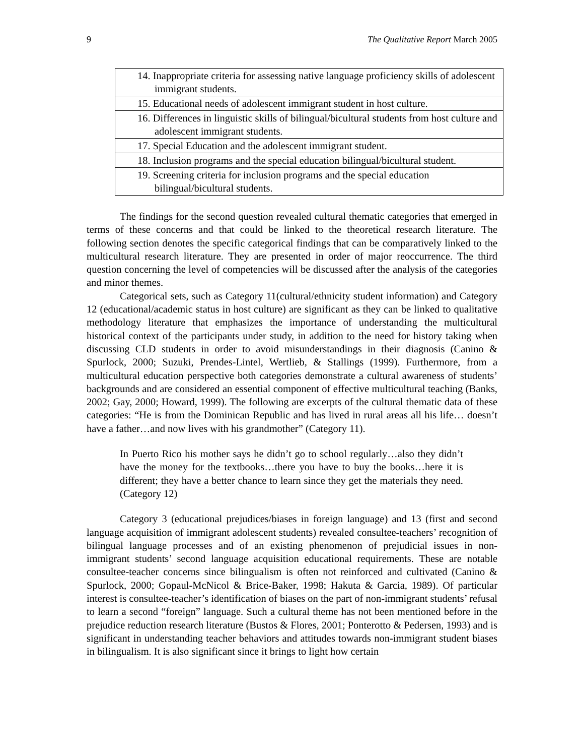9 The Qualitative Report March 2005
| 14. Inappropriate criteria for assessing native language proficiency skills of adolescent immigrant students. |
| 15. Educational needs of adolescent immigrant student in host culture. |
| 16. Differences in linguistic skills of bilingual/bicultural students from host culture and adolescent immigrant students. |
| 17. Special Education and the adolescent immigrant student. |
| 18. Inclusion programs and the special education bilingual/bicultural student. |
| 19. Screening criteria for inclusion programs and the special education bilingual/bicultural students. |
The findings for the second question revealed cultural thematic categories that emerged in terms of these concerns and that could be linked to the theoretical research literature. The following section denotes the specific categorical findings that can be comparatively linked to the multicultural research literature. They are presented in order of major reoccurrence. The third question concerning the level of competencies will be discussed after the analysis of the categories and minor themes.
Categorical sets, such as Category 11(cultural/ethnicity student information) and Category 12 (educational/academic status in host culture) are significant as they can be linked to qualitative methodology literature that emphasizes the importance of understanding the multicultural historical context of the participants under study, in addition to the need for history taking when discussing CLD students in order to avoid misunderstandings in their diagnosis (Canino & Spurlock, 2000; Suzuki, Prendes-Lintel, Wertlieb, & Stallings (1999). Furthermore, from a multicultural education perspective both categories demonstrate a cultural awareness of students’ backgrounds and are considered an essential component of effective multicultural teaching (Banks, 2002; Gay, 2000; Howard, 1999). The following are excerpts of the cultural thematic data of these categories: “He is from the Dominican Republic and has lived in rural areas all his life… doesn’t have a father…and now lives with his grandmother” (Category 11).
In Puerto Rico his mother says he didn’t go to school regularly…also they didn’t have the money for the textbooks…there you have to buy the books…here it is different; they have a better chance to learn since they get the materials they need. (Category 12)
Category 3 (educational prejudices/biases in foreign language) and 13 (first and second language acquisition of immigrant adolescent students) revealed consultee-teachers’ recognition of bilingual language processes and of an existing phenomenon of prejudicial issues in non-immigrant students’ second language acquisition educational requirements. These are notable consultee-teacher concerns since bilingualism is often not reinforced and cultivated (Canino & Spurlock, 2000; Gopaul-McNicol & Brice-Baker, 1998; Hakuta & Garcia, 1989). Of particular interest is consultee-teacher’s identification of biases on the part of non-immigrant students’ refusal to learn a second “foreign” language. Such a cultural theme has not been mentioned before in the prejudice reduction research literature (Bustos & Flores, 2001; Ponterotto & Pedersen, 1993) and is significant in understanding teacher behaviors and attitudes towards non-immigrant student biases in bilingualism. It is also significant since it brings to light how certain